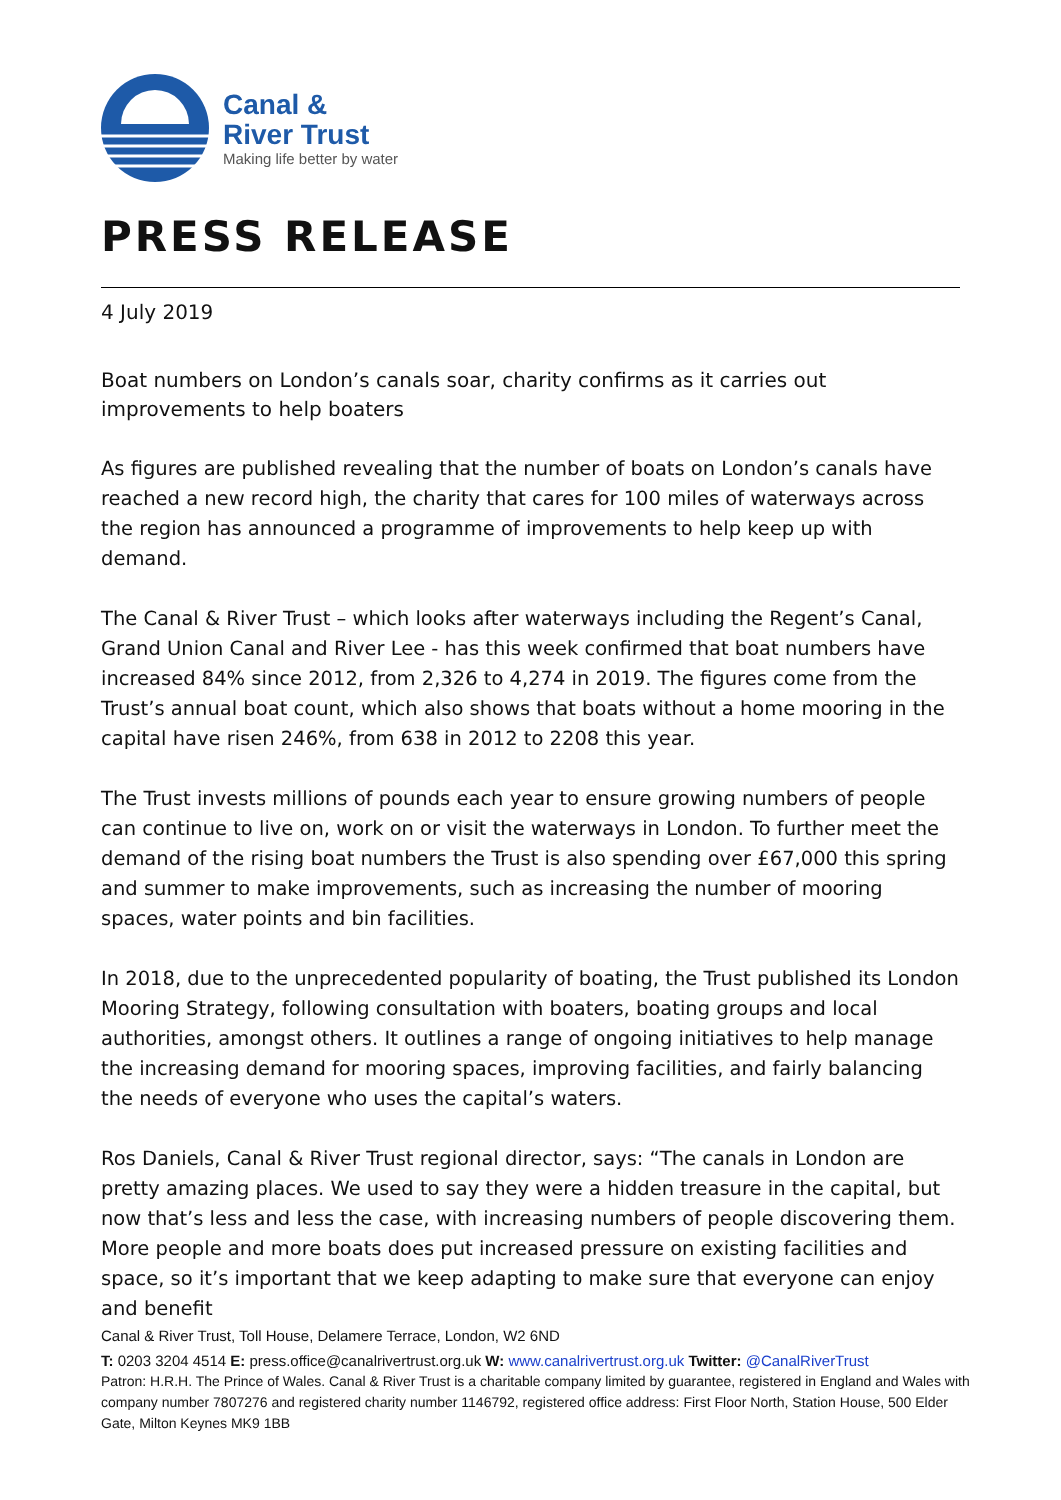Canal &
River Trust
Making life better by water
PRESS RELEASE
4 July 2019
Boat numbers on London’s canals soar, charity confirms as it carries out improvements to help boaters
As figures are published revealing that the number of boats on London’s canals have reached a new record high, the charity that cares for 100 miles of waterways across the region has announced a programme of improvements to help keep up with demand.
The Canal & River Trust – which looks after waterways including the Regent’s Canal, Grand Union Canal and River Lee - has this week confirmed that boat numbers have increased 84% since 2012, from 2,326 to 4,274 in 2019. The figures come from the Trust’s annual boat count, which also shows that boats without a home mooring in the capital have risen 246%, from 638 in 2012 to 2208 this year.
The Trust invests millions of pounds each year to ensure growing numbers of people can continue to live on, work on or visit the waterways in London. To further meet the demand of the rising boat numbers the Trust is also spending over £67,000 this spring and summer to make improvements, such as increasing the number of mooring spaces, water points and bin facilities.
In 2018, due to the unprecedented popularity of boating, the Trust published its London Mooring Strategy, following consultation with boaters, boating groups and local authorities, amongst others. It outlines a range of ongoing initiatives to help manage the increasing demand for mooring spaces, improving facilities, and fairly balancing the needs of everyone who uses the capital’s waters.
Ros Daniels, Canal & River Trust regional director, says: “The canals in London are pretty amazing places. We used to say they were a hidden treasure in the capital, but now that’s less and less the case, with increasing numbers of people discovering them. More people and more boats does put increased pressure on existing facilities and space, so it’s important that we keep adapting to make sure that everyone can enjoy and benefit
Canal & River Trust, Toll House, Delamere Terrace, London, W2 6ND
T: 0203 3204 4514 E: press.office@canalrivertrust.org.uk W: www.canalrivertrust.org.uk Twitter: @CanalRiverTrust
Patron: H.R.H. The Prince of Wales. Canal & River Trust is a charitable company limited by guarantee, registered in England and Wales with company number 7807276 and registered charity number 1146792, registered office address: First Floor North, Station House, 500 Elder Gate, Milton Keynes MK9 1BB